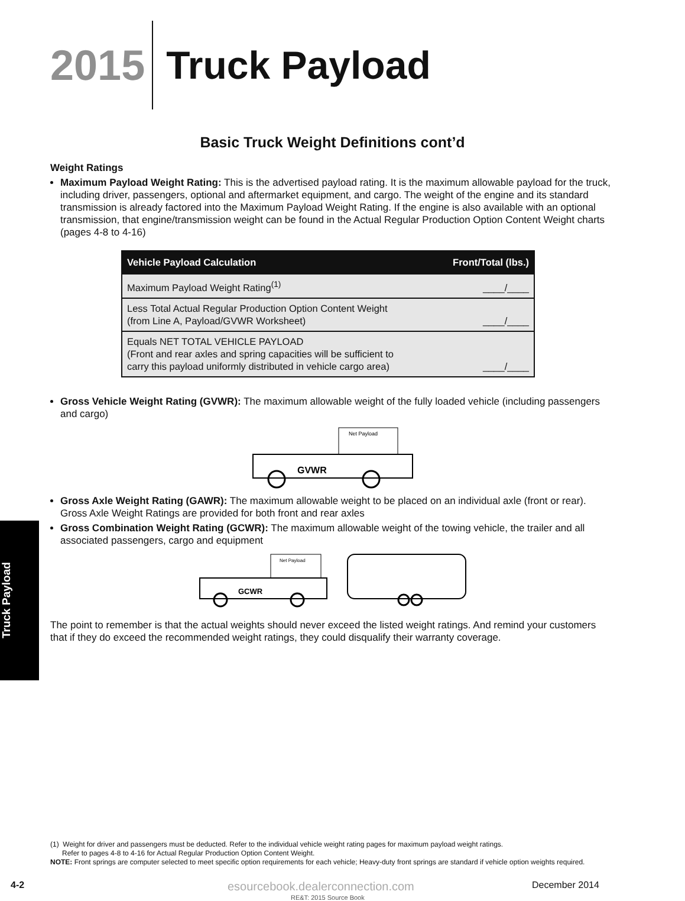2015
Truck Payload
Basic Truck Weight Definitions cont’d
Weight Ratings
Maximum Payload Weight Rating: This is the advertised payload rating. It is the maximum allowable payload for the truck, including driver, passengers, optional and aftermarket equipment, and cargo. The weight of the engine and its standard transmission is already factored into the Maximum Payload Weight Rating. If the engine is also available with an optional transmission, that engine/transmission weight can be found in the Actual Regular Production Option Content Weight charts (pages 4-8 to 4-16)
| Vehicle Payload Calculation | Front/Total (lbs.) |
| --- | --- |
| Maximum Payload Weight Rating<sup>(1)</sup> | ____/____ |
| Less Total Actual Regular Production Option Content Weight (from Line A, Payload/GVWR Worksheet) | ____/____ |
| Equals NET TOTAL VEHICLE PAYLOAD (Front and rear axles and spring capacities will be sufficient to carry this payload uniformly distributed in vehicle cargo area) | ____/____ |
Gross Vehicle Weight Rating (GVWR): The maximum allowable weight of the fully loaded vehicle (including passengers and cargo)
Net Payload
GVWR
Gross Axle Weight Rating (GAWR): The maximum allowable weight to be placed on an individual axle (front or rear). Gross Axle Weight Ratings are provided for both front and rear axles
Gross Combination Weight Rating (GCWR): The maximum allowable weight of the towing vehicle, the trailer and all associated passengers, cargo and equipment
Net Payload
GCWR
The point to remember is that the actual weights should never exceed the listed weight ratings. And remind your customers that if they do exceed the recommended weight ratings, they could disqualify their warranty coverage.
Truck Payload
(1) Weight for driver and passengers must be deducted. Refer to the individual vehicle weight rating pages for maximum payload weight ratings.
Refer to pages 4-8 to 4-16 for Actual Regular Production Option Content Weight.
NOTE: Front springs are computer selected to meet specific option requirements for each vehicle; Heavy-duty front springs are standard if vehicle option weights required.
4-2 esourcebook.dealerconnection.com December 2014
RE&T: 2015 Source Book